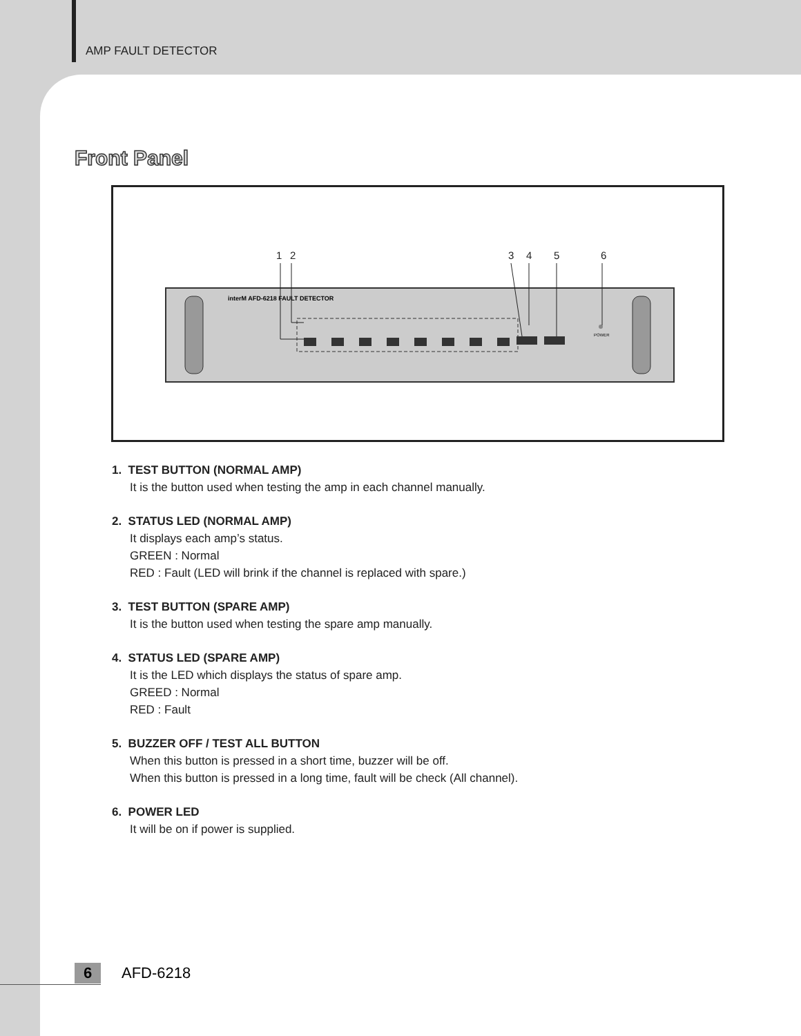AMP FAULT DETECTOR
Front Panel
1
2
3
4
5
6
interM AFD-6218 FAULT DETECTOR
POWER
1. TEST BUTTON (NORMAL AMP)
It is the button used when testing the amp in each channel manually.
2. STATUS LED (NORMAL AMP)
It displays each amp’s status.
GREEN : Normal
RED : Fault (LED will brink if the channel is replaced with spare.)
3. TEST BUTTON (SPARE AMP)
It is the button used when testing the spare amp manually.
4. STATUS LED (SPARE AMP)
It is the LED which displays the status of spare amp.
GREED : Normal
RED : Fault
5. BUZZER OFF / TEST ALL BUTTON
When this button is pressed in a short time, buzzer will be off.
When this button is pressed in a long time, fault will be check (All channel).
6. POWER LED
It will be on if power is supplied.
6
AFD-6218